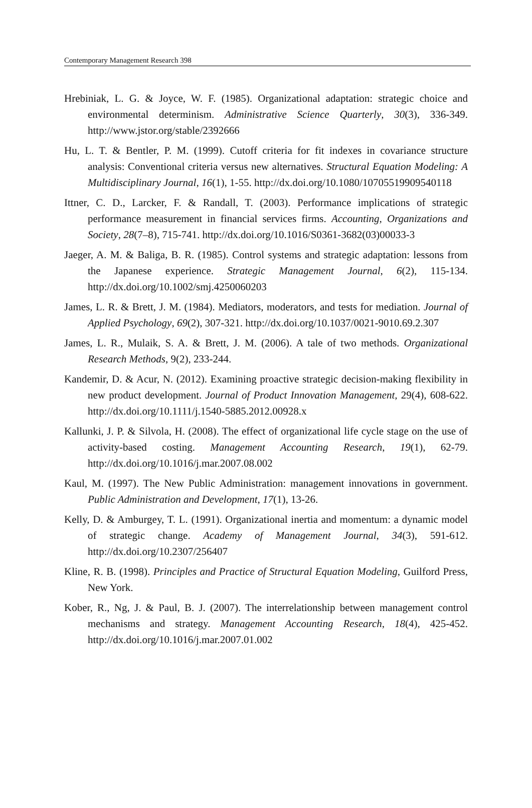Contemporary Management Research 398
Hrebiniak, L. G. & Joyce, W. F. (1985). Organizational adaptation: strategic choice and environmental determinism. Administrative Science Quarterly, 30(3), 336-349. http://www.jstor.org/stable/2392666
Hu, L. T. & Bentler, P. M. (1999). Cutoff criteria for fit indexes in covariance structure analysis: Conventional criteria versus new alternatives. Structural Equation Modeling: A Multidisciplinary Journal, 16(1), 1-55. http://dx.doi.org/10.1080/10705519909540118
Ittner, C. D., Larcker, F. & Randall, T. (2003). Performance implications of strategic performance measurement in financial services firms. Accounting, Organizations and Society, 28(7–8), 715-741. http://dx.doi.org/10.1016/S0361-3682(03)00033-3
Jaeger, A. M. & Baliga, B. R. (1985). Control systems and strategic adaptation: lessons from the Japanese experience. Strategic Management Journal, 6(2), 115-134. http://dx.doi.org/10.1002/smj.4250060203
James, L. R. & Brett, J. M. (1984). Mediators, moderators, and tests for mediation. Journal of Applied Psychology, 69(2), 307-321. http://dx.doi.org/10.1037/0021-9010.69.2.307
James, L. R., Mulaik, S. A. & Brett, J. M. (2006). A tale of two methods. Organizational Research Methods, 9(2), 233-244.
Kandemir, D. & Acur, N. (2012). Examining proactive strategic decision-making flexibility in new product development. Journal of Product Innovation Management, 29(4), 608-622. http://dx.doi.org/10.1111/j.1540-5885.2012.00928.x
Kallunki, J. P. & Silvola, H. (2008). The effect of organizational life cycle stage on the use of activity-based costing. Management Accounting Research, 19(1), 62-79. http://dx.doi.org/10.1016/j.mar.2007.08.002
Kaul, M. (1997). The New Public Administration: management innovations in government. Public Administration and Development, 17(1), 13-26.
Kelly, D. & Amburgey, T. L. (1991). Organizational inertia and momentum: a dynamic model of strategic change. Academy of Management Journal, 34(3), 591-612. http://dx.doi.org/10.2307/256407
Kline, R. B. (1998). Principles and Practice of Structural Equation Modeling, Guilford Press, New York.
Kober, R., Ng, J. & Paul, B. J. (2007). The interrelationship between management control mechanisms and strategy. Management Accounting Research, 18(4), 425-452. http://dx.doi.org/10.1016/j.mar.2007.01.002